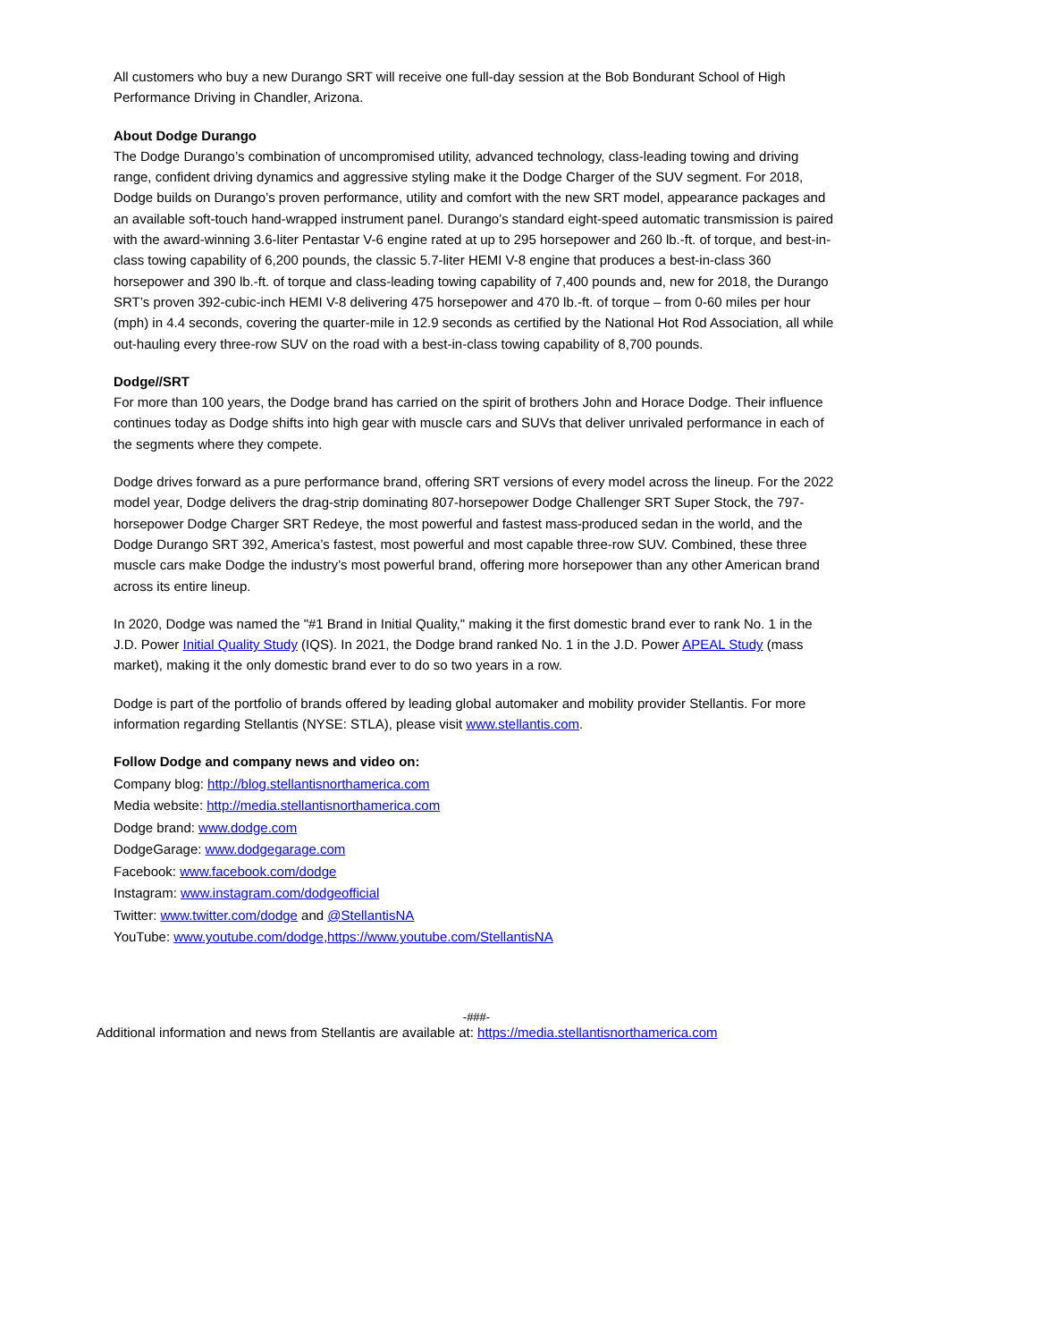All customers who buy a new Durango SRT will receive one full-day session at the Bob Bondurant School of High Performance Driving in Chandler, Arizona.
About Dodge Durango
The Dodge Durango’s combination of uncompromised utility, advanced technology, class-leading towing and driving range, confident driving dynamics and aggressive styling make it the Dodge Charger of the SUV segment. For 2018, Dodge builds on Durango’s proven performance, utility and comfort with the new SRT model, appearance packages and an available soft-touch hand-wrapped instrument panel. Durango’s standard eight-speed automatic transmission is paired with the award-winning 3.6-liter Pentastar V-6 engine rated at up to 295 horsepower and 260 lb.-ft. of torque, and best-in-class towing capability of 6,200 pounds, the classic 5.7-liter HEMI V-8 engine that produces a best-in-class 360 horsepower and 390 lb.-ft. of torque and class-leading towing capability of 7,400 pounds and, new for 2018, the Durango SRT’s proven 392-cubic-inch HEMI V-8 delivering 475 horsepower and 470 lb.-ft. of torque – from 0-60 miles per hour (mph) in 4.4 seconds, covering the quarter-mile in 12.9 seconds as certified by the National Hot Rod Association, all while out-hauling every three-row SUV on the road with a best-in-class towing capability of 8,700 pounds.
Dodge//SRT
For more than 100 years, the Dodge brand has carried on the spirit of brothers John and Horace Dodge. Their influence continues today as Dodge shifts into high gear with muscle cars and SUVs that deliver unrivaled performance in each of the segments where they compete.
Dodge drives forward as a pure performance brand, offering SRT versions of every model across the lineup. For the 2022 model year, Dodge delivers the drag-strip dominating 807-horsepower Dodge Challenger SRT Super Stock, the 797-horsepower Dodge Charger SRT Redeye, the most powerful and fastest mass-produced sedan in the world, and the Dodge Durango SRT 392, America’s fastest, most powerful and most capable three-row SUV. Combined, these three muscle cars make Dodge the industry’s most powerful brand, offering more horsepower than any other American brand across its entire lineup.
In 2020, Dodge was named the "#1 Brand in Initial Quality," making it the first domestic brand ever to rank No. 1 in the J.D. Power Initial Quality Study (IQS). In 2021, the Dodge brand ranked No. 1 in the J.D. Power APEAL Study (mass market), making it the only domestic brand ever to do so two years in a row.
Dodge is part of the portfolio of brands offered by leading global automaker and mobility provider Stellantis. For more information regarding Stellantis (NYSE: STLA), please visit www.stellantis.com.
Follow Dodge and company news and video on:
Company blog: http://blog.stellantisnorthamerica.com
Media website: http://media.stellantisnorthamerica.com
Dodge brand: www.dodge.com
DodgeGarage: www.dodgegarage.com
Facebook: www.facebook.com/dodge
Instagram: www.instagram.com/dodgeofficial
Twitter: www.twitter.com/dodge and @StellantisNA
YouTube: www.youtube.com/dodge,https://www.youtube.com/StellantisNA
-###-
Additional information and news from Stellantis are available at: https://media.stellantisnorthamerica.com